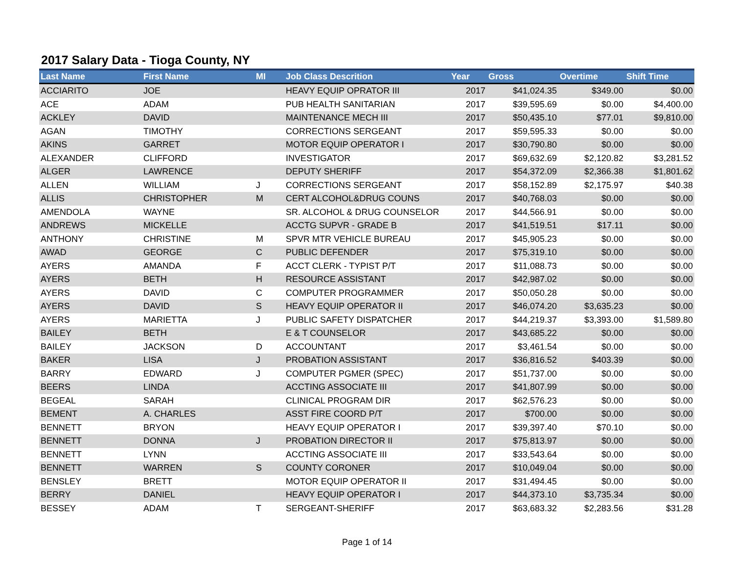2017 Salary Data - Tioga County, NY
| Last Name | First Name | MI | Job Class Descrition | Year | Gross | Overtime | Shift Time |
| --- | --- | --- | --- | --- | --- | --- | --- |
| ACCIARITO | JOE | | HEAVY EQUIP OPRATOR III | 2017 | $41,024.35 | $349.00 | $0.00 |
| ACE | ADAM | | PUB HEALTH SANITARIAN | 2017 | $39,595.69 | $0.00 | $4,400.00 |
| ACKLEY | DAVID | | MAINTENANCE MECH III | 2017 | $50,435.10 | $77.01 | $9,810.00 |
| AGAN | TIMOTHY | | CORRECTIONS SERGEANT | 2017 | $59,595.33 | $0.00 | $0.00 |
| AKINS | GARRET | | MOTOR EQUIP OPERATOR I | 2017 | $30,790.80 | $0.00 | $0.00 |
| ALEXANDER | CLIFFORD | | INVESTIGATOR | 2017 | $69,632.69 | $2,120.82 | $3,281.52 |
| ALGER | LAWRENCE | | DEPUTY SHERIFF | 2017 | $54,372.09 | $2,366.38 | $1,801.62 |
| ALLEN | WILLIAM | J | CORRECTIONS SERGEANT | 2017 | $58,152.89 | $2,175.97 | $40.38 |
| ALLIS | CHRISTOPHER | M | CERT ALCOHOL&DRUG COUNS | 2017 | $40,768.03 | $0.00 | $0.00 |
| AMENDOLA | WAYNE | | SR. ALCOHOL & DRUG COUNSELOR | 2017 | $44,566.91 | $0.00 | $0.00 |
| ANDREWS | MICKELLE | | ACCTG SUPVR - GRADE B | 2017 | $41,519.51 | $17.11 | $0.00 |
| ANTHONY | CHRISTINE | M | SPVR MTR VEHICLE BUREAU | 2017 | $45,905.23 | $0.00 | $0.00 |
| AWAD | GEORGE | C | PUBLIC DEFENDER | 2017 | $75,319.10 | $0.00 | $0.00 |
| AYERS | AMANDA | F | ACCT CLERK - TYPIST P/T | 2017 | $11,088.73 | $0.00 | $0.00 |
| AYERS | BETH | H | RESOURCE ASSISTANT | 2017 | $42,987.02 | $0.00 | $0.00 |
| AYERS | DAVID | C | COMPUTER PROGRAMMER | 2017 | $50,050.28 | $0.00 | $0.00 |
| AYERS | DAVID | S | HEAVY EQUIP OPERATOR II | 2017 | $46,074.20 | $3,635.23 | $0.00 |
| AYERS | MARIETTA | J | PUBLIC SAFETY DISPATCHER | 2017 | $44,219.37 | $3,393.00 | $1,589.80 |
| BAILEY | BETH | | E & T COUNSELOR | 2017 | $43,685.22 | $0.00 | $0.00 |
| BAILEY | JACKSON | D | ACCOUNTANT | 2017 | $3,461.54 | $0.00 | $0.00 |
| BAKER | LISA | J | PROBATION ASSISTANT | 2017 | $36,816.52 | $403.39 | $0.00 |
| BARRY | EDWARD | J | COMPUTER PGMER (SPEC) | 2017 | $51,737.00 | $0.00 | $0.00 |
| BEERS | LINDA | | ACCTING ASSOCIATE III | 2017 | $41,807.99 | $0.00 | $0.00 |
| BEGEAL | SARAH | | CLINICAL PROGRAM DIR | 2017 | $62,576.23 | $0.00 | $0.00 |
| BEMENT | A. CHARLES | | ASST FIRE COORD P/T | 2017 | $700.00 | $0.00 | $0.00 |
| BENNETT | BRYON | | HEAVY EQUIP OPERATOR I | 2017 | $39,397.40 | $70.10 | $0.00 |
| BENNETT | DONNA | J | PROBATION DIRECTOR II | 2017 | $75,813.97 | $0.00 | $0.00 |
| BENNETT | LYNN | | ACCTING ASSOCIATE III | 2017 | $33,543.64 | $0.00 | $0.00 |
| BENNETT | WARREN | S | COUNTY CORONER | 2017 | $10,049.04 | $0.00 | $0.00 |
| BENSLEY | BRETT | | MOTOR EQUIP OPERATOR II | 2017 | $31,494.45 | $0.00 | $0.00 |
| BERRY | DANIEL | | HEAVY EQUIP OPERATOR I | 2017 | $44,373.10 | $3,735.34 | $0.00 |
| BESSEY | ADAM | T | SERGEANT-SHERIFF | 2017 | $63,683.32 | $2,283.56 | $31.28 |
Page 1 of 14